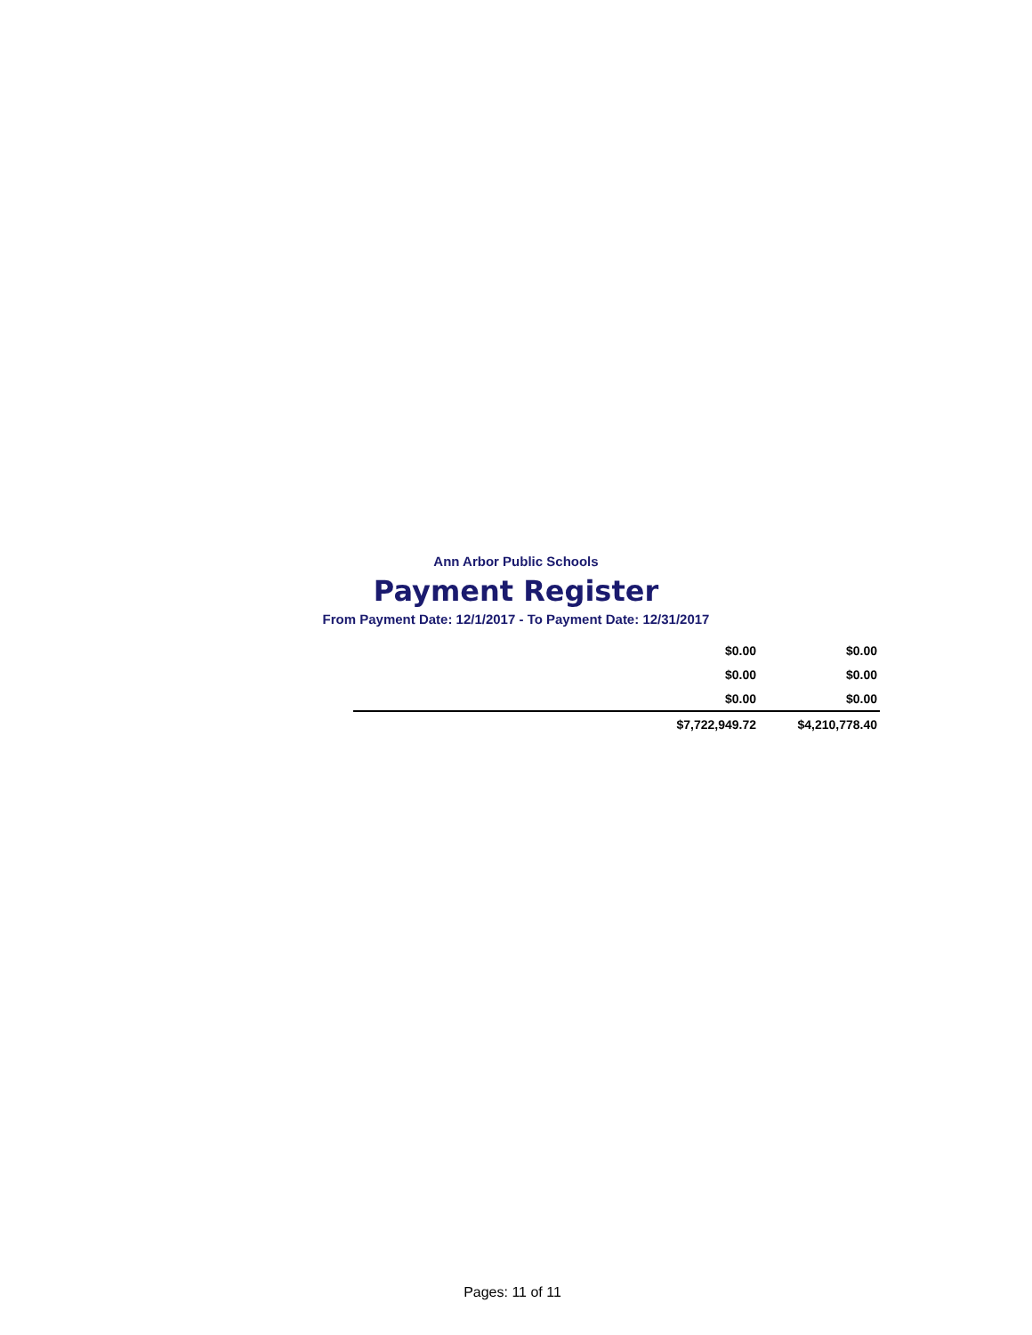Ann Arbor Public Schools
Payment Register
From Payment Date: 12/1/2017 - To Payment Date: 12/31/2017
| | $0.00 | $0.00 |
| | $0.00 | $0.00 |
| | $0.00 | $0.00 |
| | $7,722,949.72 | $4,210,778.40 |
Pages: 11 of 11